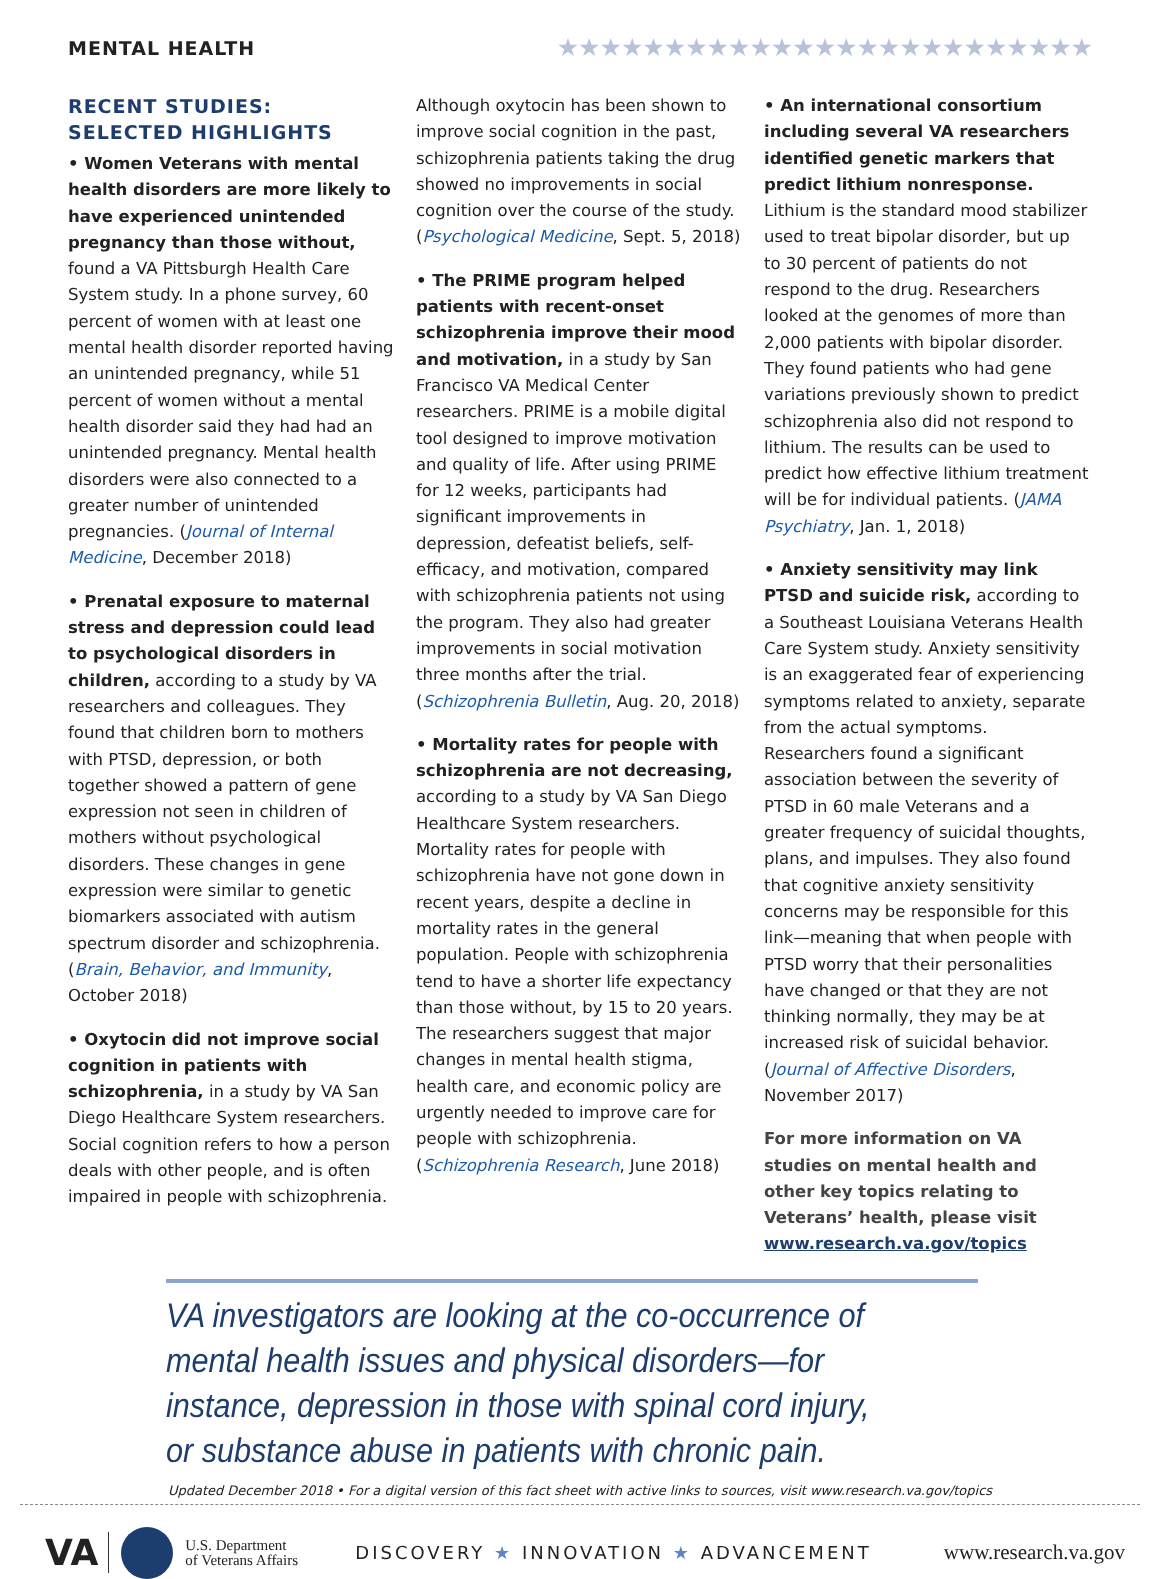MENTAL HEALTH
★★★★★★★★★★★★★★★★★★★★★★★★★
RECENT STUDIES: SELECTED HIGHLIGHTS
• Women Veterans with mental health disorders are more likely to have experienced unintended pregnancy than those without, found a VA Pittsburgh Health Care System study. In a phone survey, 60 percent of women with at least one mental health disorder reported having an unintended pregnancy, while 51 percent of women without a mental health disorder said they had had an unintended pregnancy. Mental health disorders were also connected to a greater number of unintended pregnancies. (Journal of Internal Medicine, December 2018)
• Prenatal exposure to maternal stress and depression could lead to psychological disorders in children, according to a study by VA researchers and colleagues. They found that children born to mothers with PTSD, depression, or both together showed a pattern of gene expression not seen in children of mothers without psychological disorders. These changes in gene expression were similar to genetic biomarkers associated with autism spectrum disorder and schizophrenia. (Brain, Behavior, and Immunity, October 2018)
• Oxytocin did not improve social cognition in patients with schizophrenia, in a study by VA San Diego Healthcare System researchers. Social cognition refers to how a person deals with other people, and is often impaired in people with schizophrenia.
Although oxytocin has been shown to improve social cognition in the past, schizophrenia patients taking the drug showed no improvements in social cognition over the course of the study. (Psychological Medicine, Sept. 5, 2018)
• The PRIME program helped patients with recent-onset schizophrenia improve their mood and motivation, in a study by San Francisco VA Medical Center researchers. PRIME is a mobile digital tool designed to improve motivation and quality of life. After using PRIME for 12 weeks, participants had significant improvements in depression, defeatist beliefs, self-efficacy, and motivation, compared with schizophrenia patients not using the program. They also had greater improvements in social motivation three months after the trial. (Schizophrenia Bulletin, Aug. 20, 2018)
• Mortality rates for people with schizophrenia are not decreasing, according to a study by VA San Diego Healthcare System researchers. Mortality rates for people with schizophrenia have not gone down in recent years, despite a decline in mortality rates in the general population. People with schizophrenia tend to have a shorter life expectancy than those without, by 15 to 20 years. The researchers suggest that major changes in mental health stigma, health care, and economic policy are urgently needed to improve care for people with schizophrenia. (Schizophrenia Research, June 2018)
• An international consortium including several VA researchers identified genetic markers that predict lithium nonresponse. Lithium is the standard mood stabilizer used to treat bipolar disorder, but up to 30 percent of patients do not respond to the drug. Researchers looked at the genomes of more than 2,000 patients with bipolar disorder. They found patients who had gene variations previously shown to predict schizophrenia also did not respond to lithium. The results can be used to predict how effective lithium treatment will be for individual patients. (JAMA Psychiatry, Jan. 1, 2018)
• Anxiety sensitivity may link PTSD and suicide risk, according to a Southeast Louisiana Veterans Health Care System study. Anxiety sensitivity is an exaggerated fear of experiencing symptoms related to anxiety, separate from the actual symptoms. Researchers found a significant association between the severity of PTSD in 60 male Veterans and a greater frequency of suicidal thoughts, plans, and impulses. They also found that cognitive anxiety sensitivity concerns may be responsible for this link—meaning that when people with PTSD worry that their personalities have changed or that they are not thinking normally, they may be at increased risk of suicidal behavior. (Journal of Affective Disorders, November 2017)
For more information on VA studies on mental health and other key topics relating to Veterans’ health, please visit www.research.va.gov/topics
VA investigators are looking at the co-occurrence of mental health issues and physical disorders—for instance, depression in those with spinal cord injury, or substance abuse in patients with chronic pain.
Updated December 2018 • For a digital version of this fact sheet with active links to sources, visit www.research.va.gov/topics
VA
U.S. Department
of Veterans Affairs
DISCOVERY ★ INNOVATION ★ ADVANCEMENT
www.research.va.gov